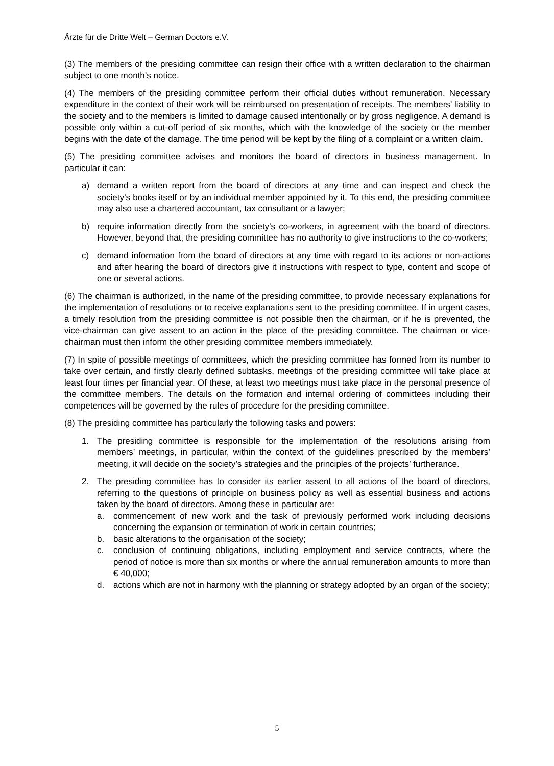Ärzte für die Dritte Welt – German Doctors e.V.
(3) The members of the presiding committee can resign their office with a written declaration to the chairman subject to one month’s notice.
(4) The members of the presiding committee perform their official duties without remuneration. Necessary expenditure in the context of their work will be reimbursed on presentation of receipts. The members’ liability to the society and to the members is limited to damage caused intentionally or by gross negligence. A demand is possible only within a cut-off period of six months, which with the knowledge of the society or the member begins with the date of the damage. The time period will be kept by the filing of a complaint or a written claim.
(5) The presiding committee advises and monitors the board of directors in business management. In particular it can:
a) demand a written report from the board of directors at any time and can inspect and check the society’s books itself or by an individual member appointed by it. To this end, the presiding committee may also use a chartered accountant, tax consultant or a lawyer;
b) require information directly from the society’s co-workers, in agreement with the board of directors. However, beyond that, the presiding committee has no authority to give instructions to the co-workers;
c) demand information from the board of directors at any time with regard to its actions or non-actions and after hearing the board of directors give it instructions with respect to type, content and scope of one or several actions.
(6) The chairman is authorized, in the name of the presiding committee, to provide necessary explanations for the implementation of resolutions or to receive explanations sent to the presiding committee. If in urgent cases, a timely resolution from the presiding committee is not possible then the chairman, or if he is prevented, the vice-chairman can give assent to an action in the place of the presiding committee. The chairman or vice-chairman must then inform the other presiding committee members immediately.
(7) In spite of possible meetings of committees, which the presiding committee has formed from its number to take over certain, and firstly clearly defined subtasks, meetings of the presiding committee will take place at least four times per financial year. Of these, at least two meetings must take place in the personal presence of the committee members. The details on the formation and internal ordering of committees including their competences will be governed by the rules of procedure for the presiding committee.
(8) The presiding committee has particularly the following tasks and powers:
1. The presiding committee is responsible for the implementation of the resolutions arising from members’ meetings, in particular, within the context of the guidelines prescribed by the members’ meeting, it will decide on the society’s strategies and the principles of the projects’ furtherance.
2. The presiding committee has to consider its earlier assent to all actions of the board of directors, referring to the questions of principle on business policy as well as essential business and actions taken by the board of directors. Among these in particular are:
a. commencement of new work and the task of previously performed work including decisions concerning the expansion or termination of work in certain countries;
b. basic alterations to the organisation of the society;
c. conclusion of continuing obligations, including employment and service contracts, where the period of notice is more than six months or where the annual remuneration amounts to more than € 40,000;
d. actions which are not in harmony with the planning or strategy adopted by an organ of the society;
5